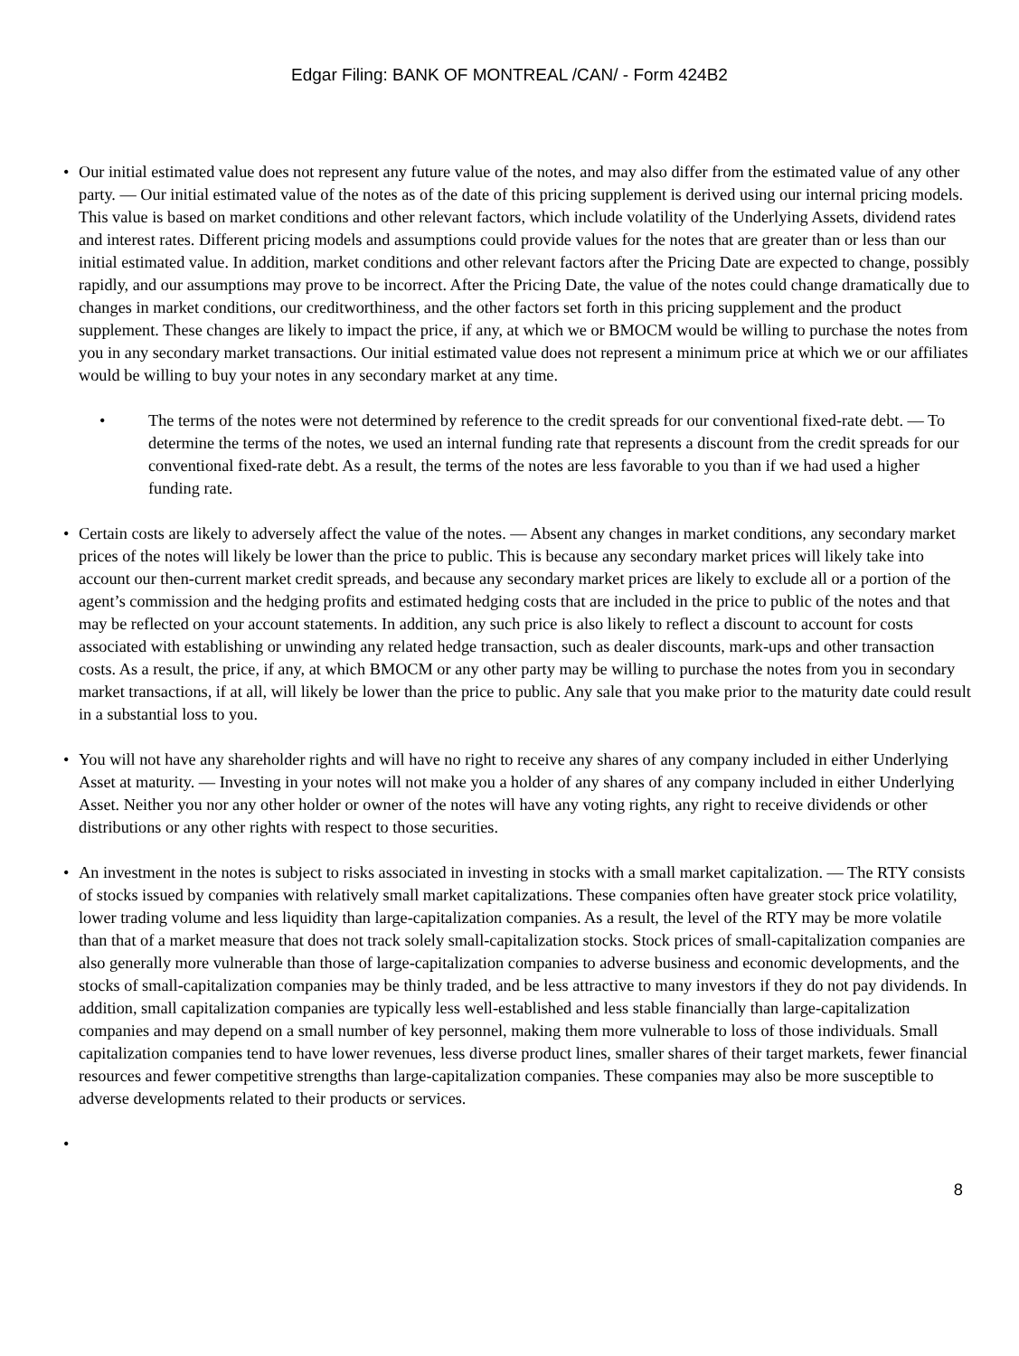Edgar Filing: BANK OF MONTREAL /CAN/ - Form 424B2
• Our initial estimated value does not represent any future value of the notes, and may also differ from the estimated value of any other party. — Our initial estimated value of the notes as of the date of this pricing supplement is derived using our internal pricing models. This value is based on market conditions and other relevant factors, which include volatility of the Underlying Assets, dividend rates and interest rates. Different pricing models and assumptions could provide values for the notes that are greater than or less than our initial estimated value. In addition, market conditions and other relevant factors after the Pricing Date are expected to change, possibly rapidly, and our assumptions may prove to be incorrect. After the Pricing Date, the value of the notes could change dramatically due to changes in market conditions, our creditworthiness, and the other factors set forth in this pricing supplement and the product supplement. These changes are likely to impact the price, if any, at which we or BMOCM would be willing to purchase the notes from you in any secondary market transactions. Our initial estimated value does not represent a minimum price at which we or our affiliates would be willing to buy your notes in any secondary market at any time.
• The terms of the notes were not determined by reference to the credit spreads for our conventional fixed-rate debt. — To determine the terms of the notes, we used an internal funding rate that represents a discount from the credit spreads for our conventional fixed-rate debt. As a result, the terms of the notes are less favorable to you than if we had used a higher funding rate.
• Certain costs are likely to adversely affect the value of the notes. — Absent any changes in market conditions, any secondary market prices of the notes will likely be lower than the price to public. This is because any secondary market prices will likely take into account our then-current market credit spreads, and because any secondary market prices are likely to exclude all or a portion of the agent’s commission and the hedging profits and estimated hedging costs that are included in the price to public of the notes and that may be reflected on your account statements. In addition, any such price is also likely to reflect a discount to account for costs associated with establishing or unwinding any related hedge transaction, such as dealer discounts, mark-ups and other transaction costs. As a result, the price, if any, at which BMOCM or any other party may be willing to purchase the notes from you in secondary market transactions, if at all, will likely be lower than the price to public. Any sale that you make prior to the maturity date could result in a substantial loss to you.
• You will not have any shareholder rights and will have no right to receive any shares of any company included in either Underlying Asset at maturity. — Investing in your notes will not make you a holder of any shares of any company included in either Underlying Asset. Neither you nor any other holder or owner of the notes will have any voting rights, any right to receive dividends or other distributions or any other rights with respect to those securities.
• An investment in the notes is subject to risks associated in investing in stocks with a small market capitalization. — The RTY consists of stocks issued by companies with relatively small market capitalizations. These companies often have greater stock price volatility, lower trading volume and less liquidity than large-capitalization companies. As a result, the level of the RTY may be more volatile than that of a market measure that does not track solely small-capitalization stocks. Stock prices of small-capitalization companies are also generally more vulnerable than those of large-capitalization companies to adverse business and economic developments, and the stocks of small-capitalization companies may be thinly traded, and be less attractive to many investors if they do not pay dividends. In addition, small capitalization companies are typically less well-established and less stable financially than large-capitalization companies and may depend on a small number of key personnel, making them more vulnerable to loss of those individuals. Small capitalization companies tend to have lower revenues, less diverse product lines, smaller shares of their target markets, fewer financial resources and fewer competitive strengths than large-capitalization companies. These companies may also be more susceptible to adverse developments related to their products or services.
•
8